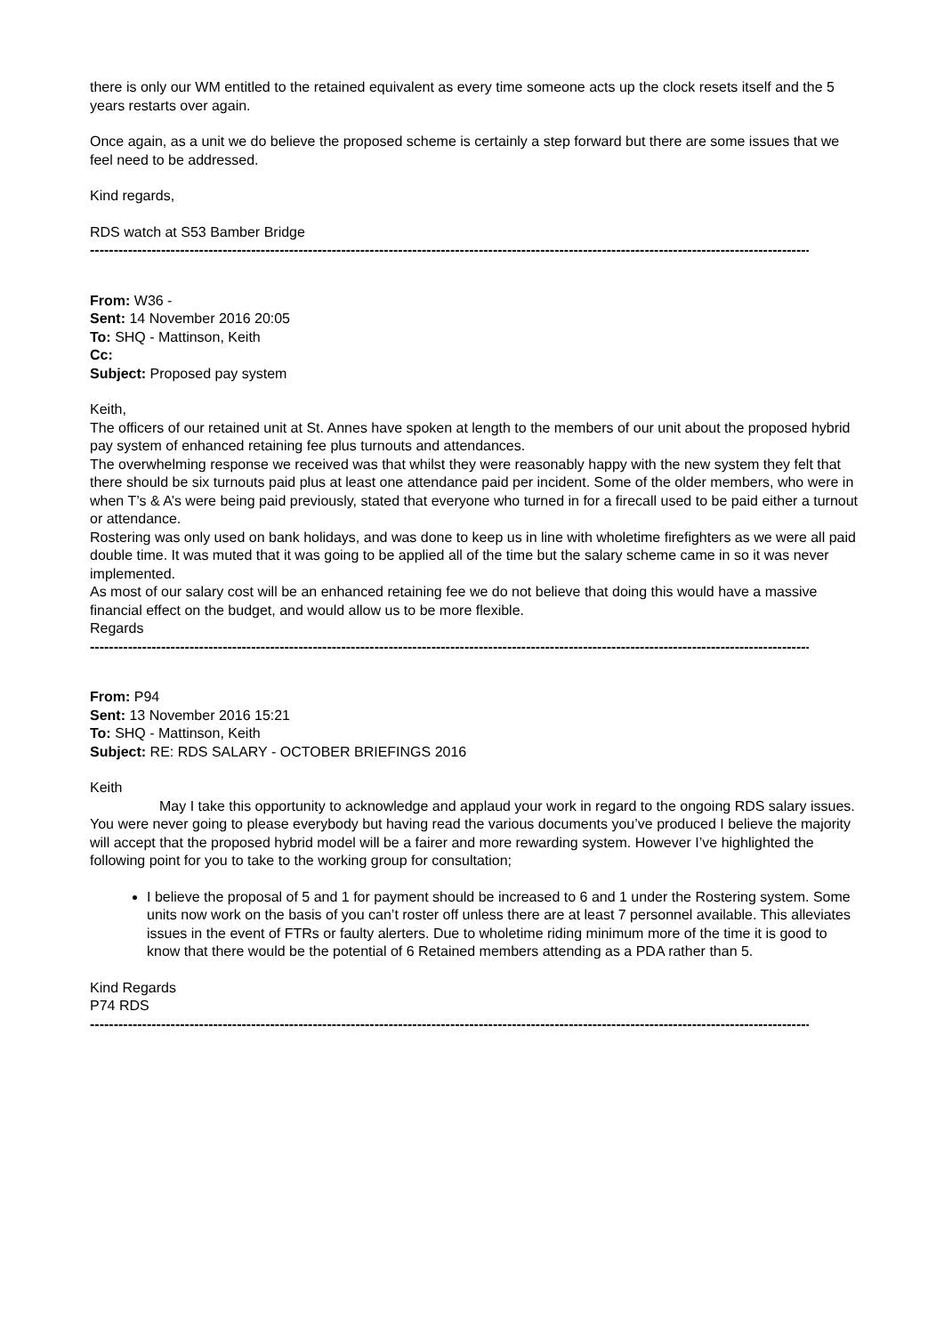there is only our WM entitled to the retained equivalent as every time someone acts up the clock resets itself and the 5 years restarts over again.
Once again, as a unit we do believe the proposed scheme is certainly a step forward but there are some issues that we feel need to be addressed.
Kind regards,
RDS watch at S53 Bamber Bridge
--------------------------------------------------------------------------------------------------------------------------------------------------------
From: W36 -
Sent: 14 November 2016 20:05
To: SHQ - Mattinson, Keith
Cc:
Subject: Proposed pay system
Keith,
The officers of our retained unit at St. Annes have spoken at length to the members of our unit about the proposed hybrid pay system of enhanced retaining fee plus turnouts and attendances.
The overwhelming response we received was that whilst they were reasonably happy with the new system they felt that there should be six turnouts paid plus at least one attendance paid per incident. Some of the older members, who were in when T’s & A’s were being paid previously, stated that everyone who turned in for a firecall used to be paid either a turnout or attendance.
Rostering was only used on bank holidays, and was done to keep us in line with wholetime firefighters as we were all paid double time. It was muted that it was going to be applied all of the time but the salary scheme came in so it was never implemented.
As most of our salary cost will be an enhanced retaining fee we do not believe that doing this would have a massive financial effect on the budget, and would allow us to be more flexible.
Regards
--------------------------------------------------------------------------------------------------------------------------------------------------------
From: P94
Sent: 13 November 2016 15:21
To: SHQ - Mattinson, Keith
Subject: RE: RDS SALARY - OCTOBER BRIEFINGS 2016
Keith
May I take this opportunity to acknowledge and applaud your work in regard to the ongoing RDS salary issues. You were never going to please everybody but having read the various documents you’ve produced I believe the majority will accept that the proposed hybrid model will be a fairer and more rewarding system. However I’ve highlighted the following point for you to take to the working group for consultation;
I believe the proposal of 5 and 1 for payment should be increased to 6 and 1 under the Rostering system. Some units now work on the basis of you can’t roster off unless there are at least 7 personnel available. This alleviates issues in the event of FTRs or faulty alerters. Due to wholetime riding minimum more of the time it is good to know that there would be the potential of 6 Retained members attending as a PDA rather than 5.
Kind Regards
P74 RDS
--------------------------------------------------------------------------------------------------------------------------------------------------------